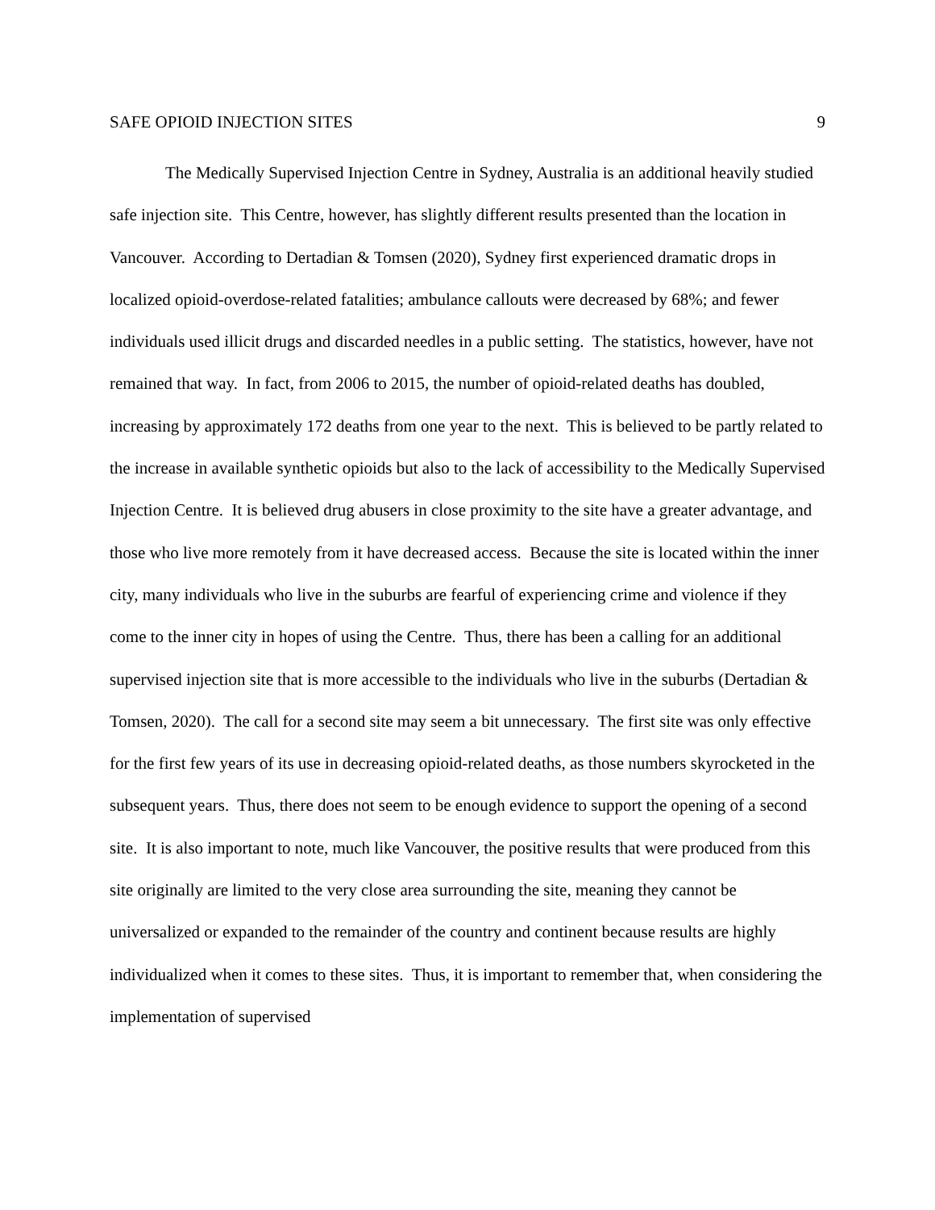SAFE OPIOID INJECTION SITES 9
The Medically Supervised Injection Centre in Sydney, Australia is an additional heavily studied safe injection site. This Centre, however, has slightly different results presented than the location in Vancouver. According to Dertadian & Tomsen (2020), Sydney first experienced dramatic drops in localized opioid-overdose-related fatalities; ambulance callouts were decreased by 68%; and fewer individuals used illicit drugs and discarded needles in a public setting. The statistics, however, have not remained that way. In fact, from 2006 to 2015, the number of opioid-related deaths has doubled, increasing by approximately 172 deaths from one year to the next. This is believed to be partly related to the increase in available synthetic opioids but also to the lack of accessibility to the Medically Supervised Injection Centre. It is believed drug abusers in close proximity to the site have a greater advantage, and those who live more remotely from it have decreased access. Because the site is located within the inner city, many individuals who live in the suburbs are fearful of experiencing crime and violence if they come to the inner city in hopes of using the Centre. Thus, there has been a calling for an additional supervised injection site that is more accessible to the individuals who live in the suburbs (Dertadian & Tomsen, 2020). The call for a second site may seem a bit unnecessary. The first site was only effective for the first few years of its use in decreasing opioid-related deaths, as those numbers skyrocketed in the subsequent years. Thus, there does not seem to be enough evidence to support the opening of a second site. It is also important to note, much like Vancouver, the positive results that were produced from this site originally are limited to the very close area surrounding the site, meaning they cannot be universalized or expanded to the remainder of the country and continent because results are highly individualized when it comes to these sites. Thus, it is important to remember that, when considering the implementation of supervised